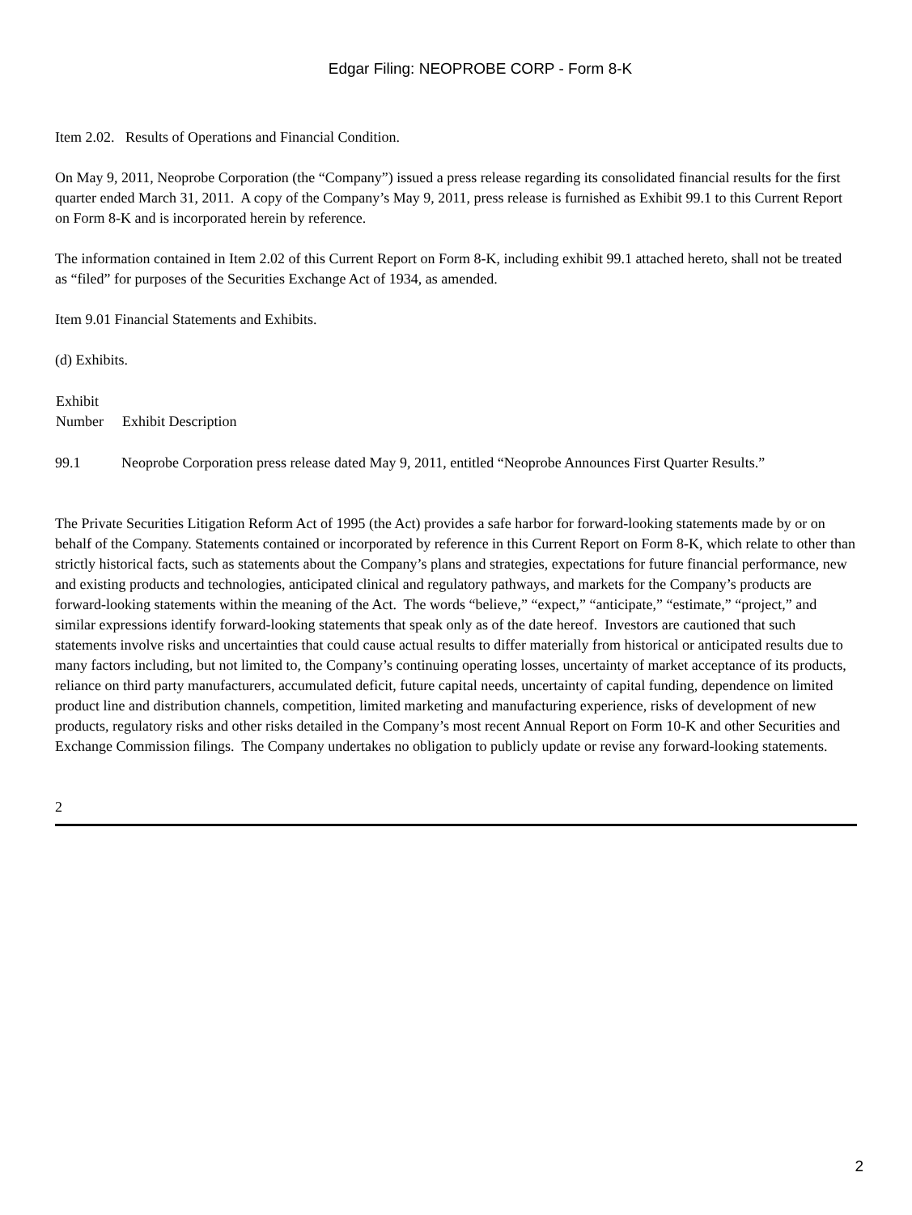Edgar Filing: NEOPROBE CORP - Form 8-K
Item 2.02. Results of Operations and Financial Condition.
On May 9, 2011, Neoprobe Corporation (the “Company”) issued a press release regarding its consolidated financial results for the first quarter ended March 31, 2011. A copy of the Company’s May 9, 2011, press release is furnished as Exhibit 99.1 to this Current Report on Form 8-K and is incorporated herein by reference.
The information contained in Item 2.02 of this Current Report on Form 8-K, including exhibit 99.1 attached hereto, shall not be treated as “filed” for purposes of the Securities Exchange Act of 1934, as amended.
Item 9.01 Financial Statements and Exhibits.
(d) Exhibits.
| Exhibit Number | Exhibit Description |
| --- | --- |
| 99.1 | Neoprobe Corporation press release dated May 9, 2011, entitled “Neoprobe Announces First Quarter Results.” |
The Private Securities Litigation Reform Act of 1995 (the Act) provides a safe harbor for forward-looking statements made by or on behalf of the Company. Statements contained or incorporated by reference in this Current Report on Form 8-K, which relate to other than strictly historical facts, such as statements about the Company’s plans and strategies, expectations for future financial performance, new and existing products and technologies, anticipated clinical and regulatory pathways, and markets for the Company’s products are forward-looking statements within the meaning of the Act. The words “believe,” “expect,” “anticipate,” “estimate,” “project,” and similar expressions identify forward-looking statements that speak only as of the date hereof. Investors are cautioned that such statements involve risks and uncertainties that could cause actual results to differ materially from historical or anticipated results due to many factors including, but not limited to, the Company’s continuing operating losses, uncertainty of market acceptance of its products, reliance on third party manufacturers, accumulated deficit, future capital needs, uncertainty of capital funding, dependence on limited product line and distribution channels, competition, limited marketing and manufacturing experience, risks of development of new products, regulatory risks and other risks detailed in the Company’s most recent Annual Report on Form 10-K and other Securities and Exchange Commission filings. The Company undertakes no obligation to publicly update or revise any forward-looking statements.
2
2